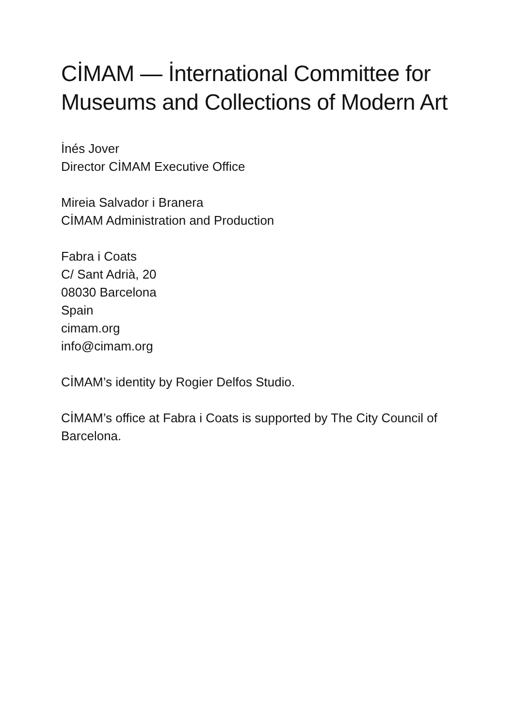CİMAM — İnternational Committee for Museums and Collections of Modern Art
İnés Jover
Director CİMAM Executive Office
Mireia Salvador i Branera
CİMAM Administration and Production
Fabra i Coats
C/ Sant Adrià, 20
08030 Barcelona
Spain
cimam.org
info@cimam.org
CİMAM’s identity by Rogier Delfos Studio.
CİMAM’s office at Fabra i Coats is supported by The City Council of Barcelona.